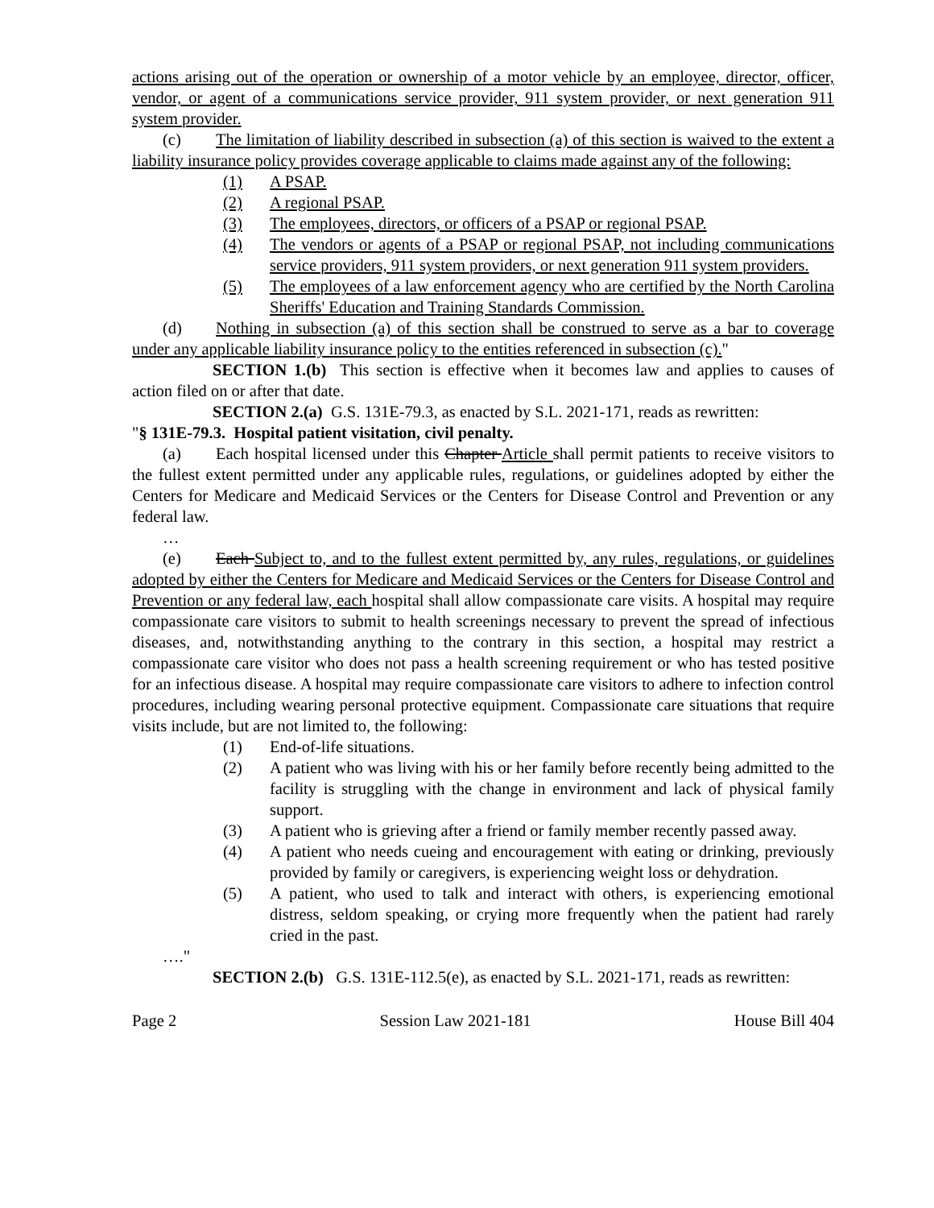actions arising out of the operation or ownership of a motor vehicle by an employee, director, officer, vendor, or agent of a communications service provider, 911 system provider, or next generation 911 system provider.
(c) The limitation of liability described in subsection (a) of this section is waived to the extent a liability insurance policy provides coverage applicable to claims made against any of the following:
(1) A PSAP.
(2) A regional PSAP.
(3) The employees, directors, or officers of a PSAP or regional PSAP.
(4) The vendors or agents of a PSAP or regional PSAP, not including communications service providers, 911 system providers, or next generation 911 system providers.
(5) The employees of a law enforcement agency who are certified by the North Carolina Sheriffs' Education and Training Standards Commission.
(d) Nothing in subsection (a) of this section shall be construed to serve as a bar to coverage under any applicable liability insurance policy to the entities referenced in subsection (c)."
SECTION 1.(b) This section is effective when it becomes law and applies to causes of action filed on or after that date.
SECTION 2.(a) G.S. 131E-79.3, as enacted by S.L. 2021-171, reads as rewritten:
"§ 131E-79.3. Hospital patient visitation, civil penalty.
(a) Each hospital licensed under this Chapter Article shall permit patients to receive visitors to the fullest extent permitted under any applicable rules, regulations, or guidelines adopted by either the Centers for Medicare and Medicaid Services or the Centers for Disease Control and Prevention or any federal law.
…
(e) Each Subject to, and to the fullest extent permitted by, any rules, regulations, or guidelines adopted by either the Centers for Medicare and Medicaid Services or the Centers for Disease Control and Prevention or any federal law, each hospital shall allow compassionate care visits. A hospital may require compassionate care visitors to submit to health screenings necessary to prevent the spread of infectious diseases, and, notwithstanding anything to the contrary in this section, a hospital may restrict a compassionate care visitor who does not pass a health screening requirement or who has tested positive for an infectious disease. A hospital may require compassionate care visitors to adhere to infection control procedures, including wearing personal protective equipment. Compassionate care situations that require visits include, but are not limited to, the following:
(1) End-of-life situations.
(2) A patient who was living with his or her family before recently being admitted to the facility is struggling with the change in environment and lack of physical family support.
(3) A patient who is grieving after a friend or family member recently passed away.
(4) A patient who needs cueing and encouragement with eating or drinking, previously provided by family or caregivers, is experiencing weight loss or dehydration.
(5) A patient, who used to talk and interact with others, is experiencing emotional distress, seldom speaking, or crying more frequently when the patient had rarely cried in the past.
…."
SECTION 2.(b) G.S. 131E-112.5(e), as enacted by S.L. 2021-171, reads as rewritten:
Page 2 Session Law 2021-181 House Bill 404